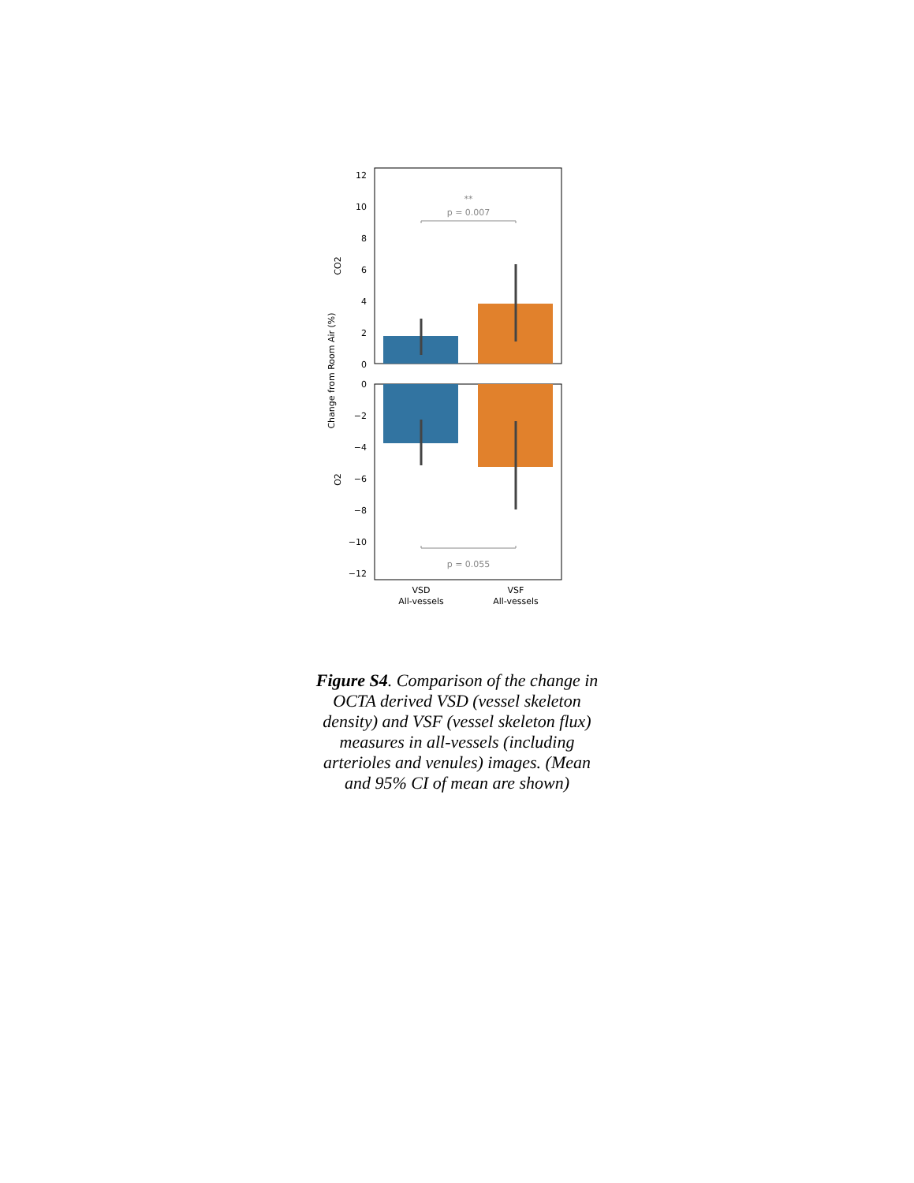**
p = 0.007
p = 0.055
12
10
8
6
4
2
0
0
−2
−4
−6
−8
−10
−12
VSD
All-vessels
VSF
All-vessels
Change from Room Air (%)
CO2
O2
Figure S4. Comparison of the change in OCTA derived VSD (vessel skeleton density) and VSF (vessel skeleton flux) measures in all-vessels (including arterioles and venules) images. (Mean and 95% CI of mean are shown)